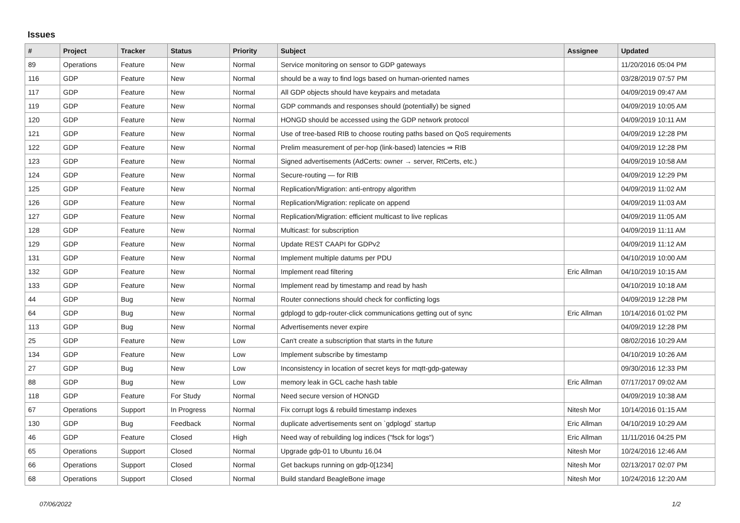Issues
| # | Project | Tracker | Status | Priority | Subject | Assignee | Updated |
| --- | --- | --- | --- | --- | --- | --- | --- |
| 89 | Operations | Feature | New | Normal | Service monitoring on sensor to GDP gateways | | 11/20/2016 05:04 PM |
| 116 | GDP | Feature | New | Normal | should be a way to find logs based on human-oriented names | | 03/28/2019 07:57 PM |
| 117 | GDP | Feature | New | Normal | All GDP objects should have keypairs and metadata | | 04/09/2019 09:47 AM |
| 119 | GDP | Feature | New | Normal | GDP commands and responses should (potentially) be signed | | 04/09/2019 10:05 AM |
| 120 | GDP | Feature | New | Normal | HONGD should be accessed using the GDP network protocol | | 04/09/2019 10:11 AM |
| 121 | GDP | Feature | New | Normal | Use of tree-based RIB to choose routing paths based on QoS requirements | | 04/09/2019 12:28 PM |
| 122 | GDP | Feature | New | Normal | Prelim measurement of per-hop (link-based) latencies ⇒ RIB | | 04/09/2019 12:28 PM |
| 123 | GDP | Feature | New | Normal | Signed advertisements (AdCerts: owner → server, RtCerts, etc.) | | 04/09/2019 10:58 AM |
| 124 | GDP | Feature | New | Normal | Secure-routing — for RIB | | 04/09/2019 12:29 PM |
| 125 | GDP | Feature | New | Normal | Replication/Migration: anti-entropy algorithm | | 04/09/2019 11:02 AM |
| 126 | GDP | Feature | New | Normal | Replication/Migration: replicate on append | | 04/09/2019 11:03 AM |
| 127 | GDP | Feature | New | Normal | Replication/Migration: efficient multicast to live replicas | | 04/09/2019 11:05 AM |
| 128 | GDP | Feature | New | Normal | Multicast: for subscription | | 04/09/2019 11:11 AM |
| 129 | GDP | Feature | New | Normal | Update REST CAAPI for GDPv2 | | 04/09/2019 11:12 AM |
| 131 | GDP | Feature | New | Normal | Implement multiple datums per PDU | | 04/10/2019 10:00 AM |
| 132 | GDP | Feature | New | Normal | Implement read filtering | Eric Allman | 04/10/2019 10:15 AM |
| 133 | GDP | Feature | New | Normal | Implement read by timestamp and read by hash | | 04/10/2019 10:18 AM |
| 44 | GDP | Bug | New | Normal | Router connections should check for conflicting logs | | 04/09/2019 12:28 PM |
| 64 | GDP | Bug | New | Normal | gdplogd to gdp-router-click communications getting out of sync | Eric Allman | 10/14/2016 01:02 PM |
| 113 | GDP | Bug | New | Normal | Advertisements never expire | | 04/09/2019 12:28 PM |
| 25 | GDP | Feature | New | Low | Can't create a subscription that starts in the future | | 08/02/2016 10:29 AM |
| 134 | GDP | Feature | New | Low | Implement subscribe by timestamp | | 04/10/2019 10:26 AM |
| 27 | GDP | Bug | New | Low | Inconsistency in location of secret keys for mqtt-gdp-gateway | | 09/30/2016 12:33 PM |
| 88 | GDP | Bug | New | Low | memory leak in GCL cache hash table | Eric Allman | 07/17/2017 09:02 AM |
| 118 | GDP | Feature | For Study | Normal | Need secure version of HONGD | | 04/09/2019 10:38 AM |
| 67 | Operations | Support | In Progress | Normal | Fix corrupt logs & rebuild timestamp indexes | Nitesh Mor | 10/14/2016 01:15 AM |
| 130 | GDP | Bug | Feedback | Normal | duplicate advertisements sent on `gdplogd` startup | Eric Allman | 04/10/2019 10:29 AM |
| 46 | GDP | Feature | Closed | High | Need way of rebuilding log indices ("fsck for logs") | Eric Allman | 11/11/2016 04:25 PM |
| 65 | Operations | Support | Closed | Normal | Upgrade gdp-01 to Ubuntu 16.04 | Nitesh Mor | 10/24/2016 12:46 AM |
| 66 | Operations | Support | Closed | Normal | Get backups running on gdp-0[1234] | Nitesh Mor | 02/13/2017 02:07 PM |
| 68 | Operations | Support | Closed | Normal | Build standard BeagleBone image | Nitesh Mor | 10/24/2016 12:20 AM |
07/06/2022 1/2